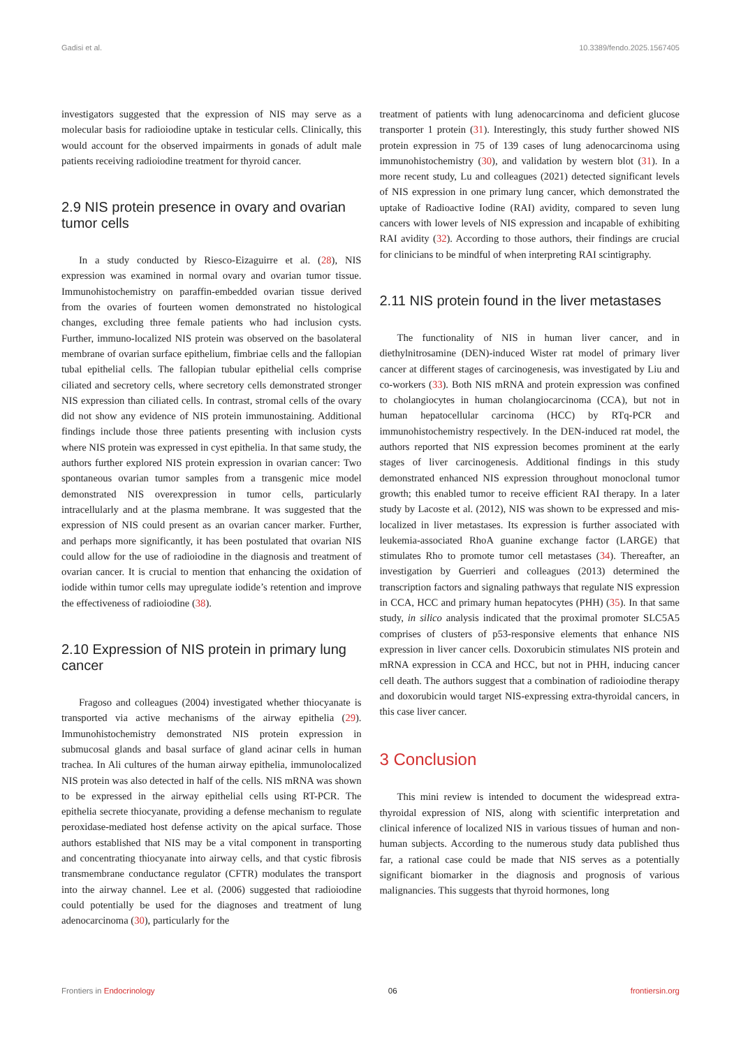Gadisi et al. 10.3389/fendo.2025.1567405
investigators suggested that the expression of NIS may serve as a molecular basis for radioiodine uptake in testicular cells. Clinically, this would account for the observed impairments in gonads of adult male patients receiving radioiodine treatment for thyroid cancer.
2.9 NIS protein presence in ovary and ovarian tumor cells
In a study conducted by Riesco-Eizaguirre et al. (28), NIS expression was examined in normal ovary and ovarian tumor tissue. Immunohistochemistry on paraffin-embedded ovarian tissue derived from the ovaries of fourteen women demonstrated no histological changes, excluding three female patients who had inclusion cysts. Further, immuno-localized NIS protein was observed on the basolateral membrane of ovarian surface epithelium, fimbriae cells and the fallopian tubal epithelial cells. The fallopian tubular epithelial cells comprise ciliated and secretory cells, where secretory cells demonstrated stronger NIS expression than ciliated cells. In contrast, stromal cells of the ovary did not show any evidence of NIS protein immunostaining. Additional findings include those three patients presenting with inclusion cysts where NIS protein was expressed in cyst epithelia. In that same study, the authors further explored NIS protein expression in ovarian cancer: Two spontaneous ovarian tumor samples from a transgenic mice model demonstrated NIS overexpression in tumor cells, particularly intracellularly and at the plasma membrane. It was suggested that the expression of NIS could present as an ovarian cancer marker. Further, and perhaps more significantly, it has been postulated that ovarian NIS could allow for the use of radioiodine in the diagnosis and treatment of ovarian cancer. It is crucial to mention that enhancing the oxidation of iodide within tumor cells may upregulate iodide’s retention and improve the effectiveness of radioiodine (38).
2.10 Expression of NIS protein in primary lung cancer
Fragoso and colleagues (2004) investigated whether thiocyanate is transported via active mechanisms of the airway epithelia (29). Immunohistochemistry demonstrated NIS protein expression in submucosal glands and basal surface of gland acinar cells in human trachea. In Ali cultures of the human airway epithelia, immunolocalized NIS protein was also detected in half of the cells. NIS mRNA was shown to be expressed in the airway epithelial cells using RT-PCR. The epithelia secrete thiocyanate, providing a defense mechanism to regulate peroxidase-mediated host defense activity on the apical surface. Those authors established that NIS may be a vital component in transporting and concentrating thiocyanate into airway cells, and that cystic fibrosis transmembrane conductance regulator (CFTR) modulates the transport into the airway channel. Lee et al. (2006) suggested that radioiodine could potentially be used for the diagnoses and treatment of lung adenocarcinoma (30), particularly for the
treatment of patients with lung adenocarcinoma and deficient glucose transporter 1 protein (31). Interestingly, this study further showed NIS protein expression in 75 of 139 cases of lung adenocarcinoma using immunohistochemistry (30), and validation by western blot (31). In a more recent study, Lu and colleagues (2021) detected significant levels of NIS expression in one primary lung cancer, which demonstrated the uptake of Radioactive Iodine (RAI) avidity, compared to seven lung cancers with lower levels of NIS expression and incapable of exhibiting RAI avidity (32). According to those authors, their findings are crucial for clinicians to be mindful of when interpreting RAI scintigraphy.
2.11 NIS protein found in the liver metastases
The functionality of NIS in human liver cancer, and in diethylnitrosamine (DEN)-induced Wister rat model of primary liver cancer at different stages of carcinogenesis, was investigated by Liu and co-workers (33). Both NIS mRNA and protein expression was confined to cholangiocytes in human cholangiocarcinoma (CCA), but not in human hepatocellular carcinoma (HCC) by RTq-PCR and immunohistochemistry respectively. In the DEN-induced rat model, the authors reported that NIS expression becomes prominent at the early stages of liver carcinogenesis. Additional findings in this study demonstrated enhanced NIS expression throughout monoclonal tumor growth; this enabled tumor to receive efficient RAI therapy. In a later study by Lacoste et al. (2012), NIS was shown to be expressed and mis-localized in liver metastases. Its expression is further associated with leukemia-associated RhoA guanine exchange factor (LARGE) that stimulates Rho to promote tumor cell metastases (34). Thereafter, an investigation by Guerrieri and colleagues (2013) determined the transcription factors and signaling pathways that regulate NIS expression in CCA, HCC and primary human hepatocytes (PHH) (35). In that same study, in silico analysis indicated that the proximal promoter SLC5A5 comprises of clusters of p53-responsive elements that enhance NIS expression in liver cancer cells. Doxorubicin stimulates NIS protein and mRNA expression in CCA and HCC, but not in PHH, inducing cancer cell death. The authors suggest that a combination of radioiodine therapy and doxorubicin would target NIS-expressing extra-thyroidal cancers, in this case liver cancer.
3 Conclusion
This mini review is intended to document the widespread extra-thyroidal expression of NIS, along with scientific interpretation and clinical inference of localized NIS in various tissues of human and non-human subjects. According to the numerous study data published thus far, a rational case could be made that NIS serves as a potentially significant biomarker in the diagnosis and prognosis of various malignancies. This suggests that thyroid hormones, long
Frontiers in Endocrinology 06 frontiersin.org